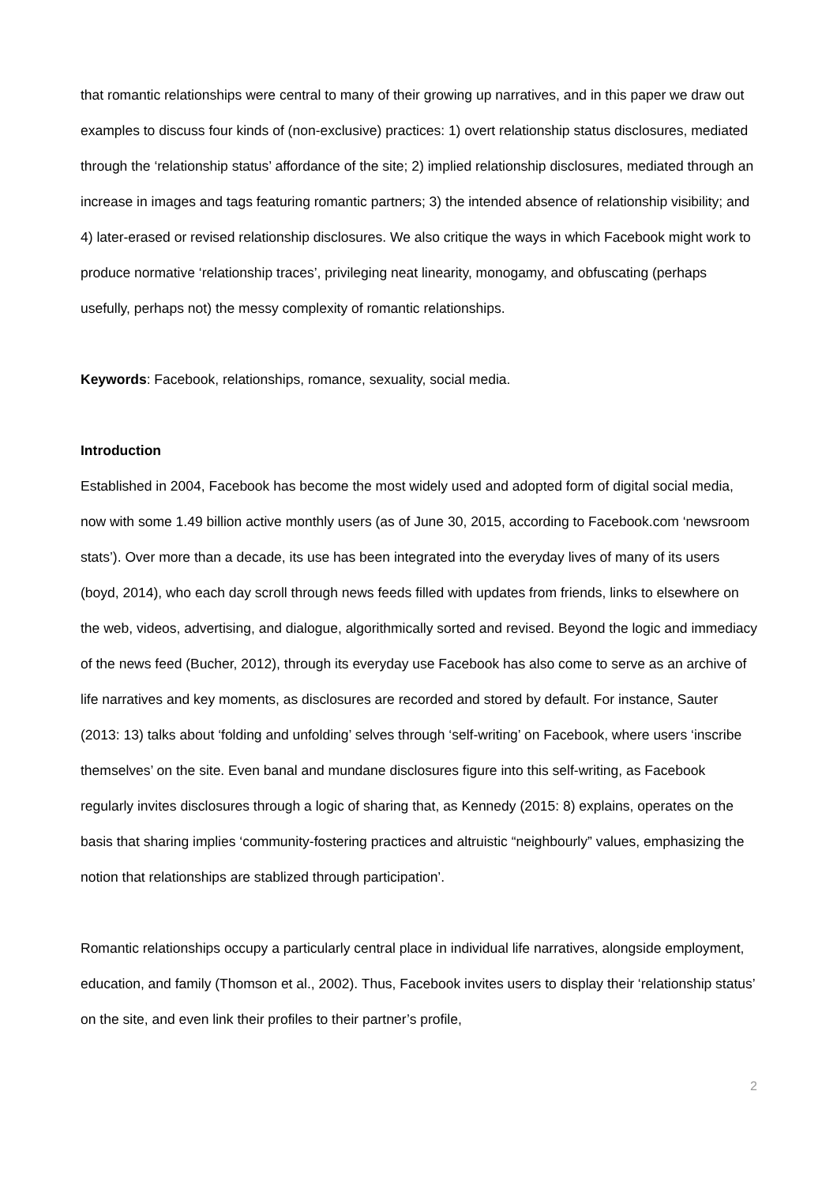that romantic relationships were central to many of their growing up narratives, and in this paper we draw out examples to discuss four kinds of (non-exclusive) practices: 1) overt relationship status disclosures, mediated through the ‘relationship status’ affordance of the site; 2) implied relationship disclosures, mediated through an increase in images and tags featuring romantic partners; 3) the intended absence of relationship visibility; and 4) later-erased or revised relationship disclosures. We also critique the ways in which Facebook might work to produce normative ‘relationship traces’, privileging neat linearity, monogamy, and obfuscating (perhaps usefully, perhaps not) the messy complexity of romantic relationships.
Keywords: Facebook, relationships, romance, sexuality, social media.
Introduction
Established in 2004, Facebook has become the most widely used and adopted form of digital social media, now with some 1.49 billion active monthly users (as of June 30, 2015, according to Facebook.com ‘newsroom stats’). Over more than a decade, its use has been integrated into the everyday lives of many of its users (boyd, 2014), who each day scroll through news feeds filled with updates from friends, links to elsewhere on the web, videos, advertising, and dialogue, algorithmically sorted and revised. Beyond the logic and immediacy of the news feed (Bucher, 2012), through its everyday use Facebook has also come to serve as an archive of life narratives and key moments, as disclosures are recorded and stored by default. For instance, Sauter (2013: 13) talks about ‘folding and unfolding’ selves through ‘self-writing’ on Facebook, where users ‘inscribe themselves’ on the site. Even banal and mundane disclosures figure into this self-writing, as Facebook regularly invites disclosures through a logic of sharing that, as Kennedy (2015: 8) explains, operates on the basis that sharing implies ‘community-fostering practices and altruistic “neighbourly” values, emphasizing the notion that relationships are stablized through participation’.
Romantic relationships occupy a particularly central place in individual life narratives, alongside employment, education, and family (Thomson et al., 2002). Thus, Facebook invites users to display their ‘relationship status’ on the site, and even link their profiles to their partner’s profile,
2